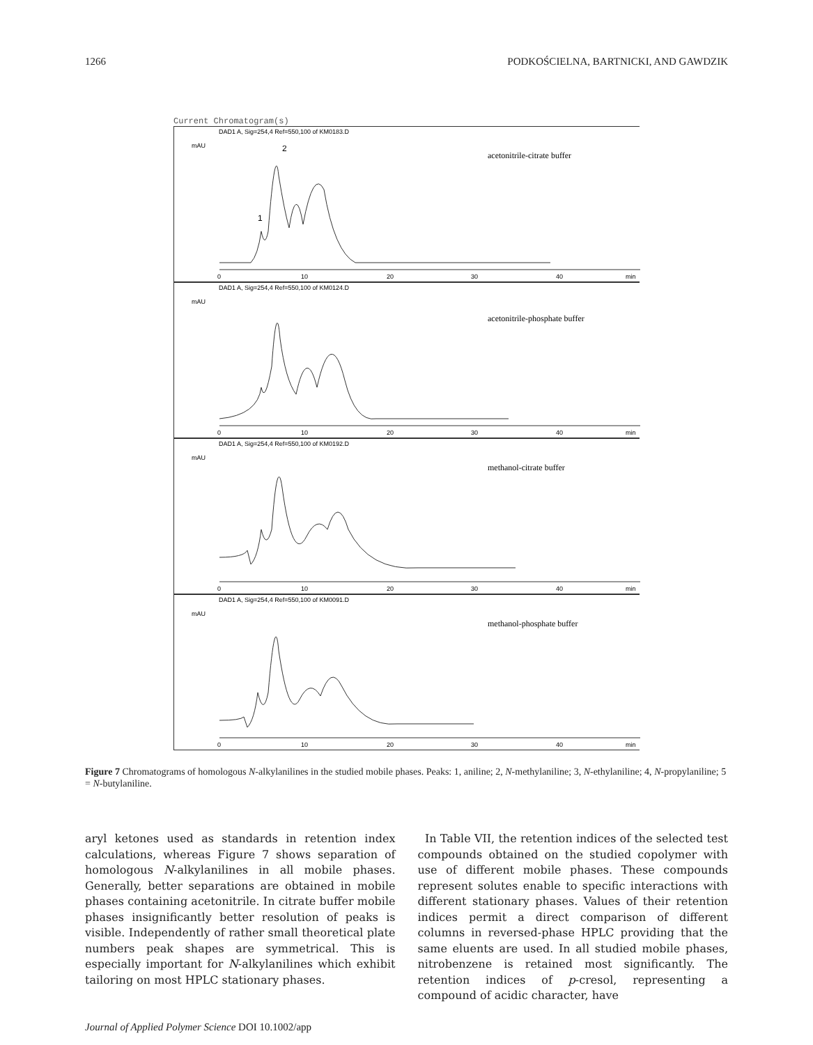1266 PODKOŚCIELNA, BARTNICKI, AND GAWDZIK
Current Chromatogram(s)
DAD1 A, Sig=254,4 Ref=550,100 of KM0183.D
mAU
acetonitrile-citrate buffer
0
10
20
30
40
min
2
1
DAD1 A, Sig=254,4 Ref=550,100 of KM0124.D
mAU
acetonitrile-phosphate buffer
0
10
20
30
40
min
DAD1 A, Sig=254,4 Ref=550,100 of KM0192.D
mAU
methanol-citrate buffer
0
10
20
30
40
min
DAD1 A, Sig=254,4 Ref=550,100 of KM0091.D
mAU
methanol-phosphate buffer
0
10
20
30
40
min
Figure 7 Chromatograms of homologous N-alkylanilines in the studied mobile phases. Peaks: 1, aniline; 2, N-methylaniline; 3, N-ethylaniline; 4, N-propylaniline; 5 = N-butylaniline.
aryl ketones used as standards in retention index calculations, whereas Figure 7 shows separation of homologous N-alkylanilines in all mobile phases. Generally, better separations are obtained in mobile phases containing acetonitrile. In citrate buffer mobile phases insignificantly better resolution of peaks is visible. Independently of rather small theoretical plate numbers peak shapes are symmetrical. This is especially important for N-alkylanilines which exhibit tailoring on most HPLC stationary phases.
In Table VII, the retention indices of the selected test compounds obtained on the studied copolymer with use of different mobile phases. These compounds represent solutes enable to specific interactions with different stationary phases. Values of their retention indices permit a direct comparison of different columns in reversed-phase HPLC providing that the same eluents are used. In all studied mobile phases, nitrobenzene is retained most significantly. The retention indices of p-cresol, representing a compound of acidic character, have
Journal of Applied Polymer Science DOI 10.1002/app